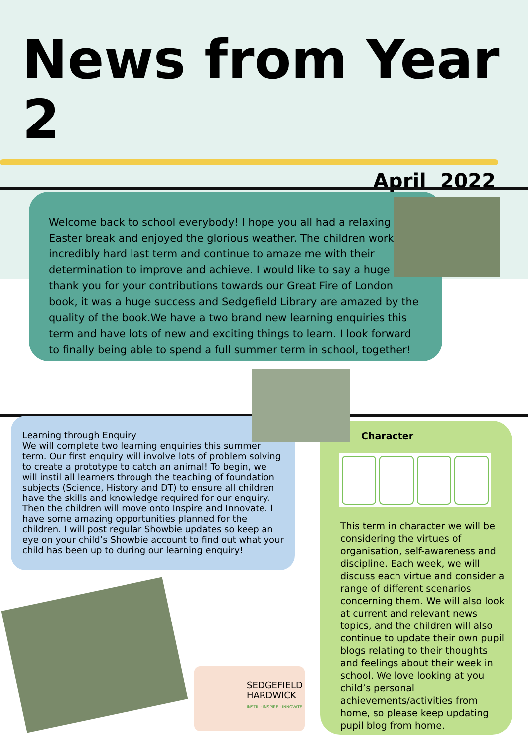News from Year 2
April 2022
Welcome back to school everybody! I hope you all had a relaxing Easter break and enjoyed the glorious weather. The children worked incredibly hard last term and continue to amaze me with their determination to improve and achieve. I would like to say a huge thank you for your contributions towards our Great Fire of London book, it was a huge success and Sedgefield Library are amazed by the quality of the book.We have a two brand new learning enquiries this term and have lots of new and exciting things to learn. I look forward to finally being able to spend a full summer term in school, together!
Learning through Enquiry
We will complete two learning enquiries this summer term. Our first enquiry will involve lots of problem solving to create a prototype to catch an animal! To begin, we will instil all learners through the teaching of foundation subjects (Science, History and DT) to ensure all children have the skills and knowledge required for our enquiry. Then the children will move onto Inspire and Innovate. I have some amazing opportunities planned for the children. I will post regular Showbie updates so keep an eye on your child’s Showbie account to find out what your child has been up to during our learning enquiry!
Character
This term in character we will be considering the virtues of organisation, self-awareness and discipline. Each week, we will discuss each virtue and consider a range of different scenarios concerning them. We will also look at current and relevant news topics, and the children will also continue to update their own pupil blogs relating to their thoughts and feelings about their week in school. We love looking at you child’s personal achievements/activities from home, so please keep updating pupil blog from home.
SEDGEFIELD
HARDWICK
INSTIL · INSPIRE · INNOVATE